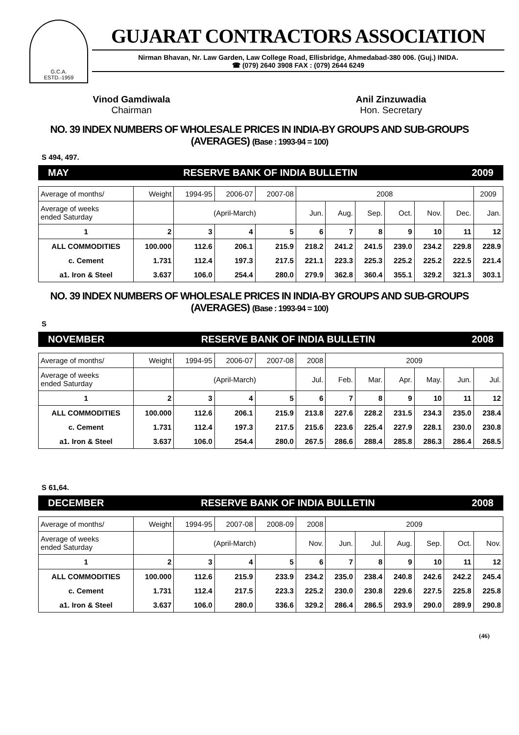G.C.A.
ESTD.-1959
GUJARAT CONTRACTORS ASSOCIATION
Nirman Bhavan, Nr. Law Garden, Law College Road, Ellisbridge, Ahmedabad-380 006. (Guj.) INIDA.
☎ (079) 2640 3908 FAX : (079) 2644 6249
Vinod Gamdiwala
Chairman
Anil Zinzuwadia
Hon. Secretary
NO. 39 INDEX NUMBERS OF WHOLESALE PRICES IN INDIA-BY GROUPS AND SUB-GROUPS (AVERAGES) (Base : 1993-94 = 100)
S 494, 497.
MAY RESERVE BANK OF INDIA BULLETIN 2009
| Average of months/ | Weight | 1994-95 | 2006-07 | 2007-08 | 2008 | | | | | | 2009 |
| Average of weeks ended Saturday | | (April-March) | | | Jun. | Aug. | Sep. | Oct. | Nov. | Dec. | Jan. |
| 1 | 2 | 3 | 4 | 5 | 6 | 7 | 8 | 9 | 10 | 11 | 12 |
| ALL COMMODITIES | 100.000 | 112.6 | 206.1 | 215.9 | 218.2 | 241.2 | 241.5 | 239.0 | 234.2 | 229.8 | 228.9 |
| c. Cement | 1.731 | 112.4 | 197.3 | 217.5 | 221.1 | 223.3 | 225.3 | 225.2 | 225.2 | 222.5 | 221.4 |
| a1. Iron & Steel | 3.637 | 106.0 | 254.4 | 280.0 | 279.9 | 362.8 | 360.4 | 355.1 | 329.2 | 321.3 | 303.1 |
NO. 39 INDEX NUMBERS OF WHOLESALE PRICES IN INDIA-BY GROUPS AND SUB-GROUPS (AVERAGES) (Base : 1993-94 = 100)
S
NOVEMBER RESERVE BANK OF INDIA BULLETIN 2008
| Average of months/ | Weight | 1994-95 | 2006-07 | 2007-08 | 2008 | 2009 | | | | | |
| Average of weeks ended Saturday | | (April-March) | | | Jul. | Feb. | Mar. | Apr. | May. | Jun. | Jul. |
| 1 | 2 | 3 | 4 | 5 | 6 | 7 | 8 | 9 | 10 | 11 | 12 |
| ALL COMMODITIES | 100.000 | 112.6 | 206.1 | 215.9 | 213.8 | 227.6 | 228.2 | 231.5 | 234.3 | 235.0 | 238.4 |
| c. Cement | 1.731 | 112.4 | 197.3 | 217.5 | 215.6 | 223.6 | 225.4 | 227.9 | 228.1 | 230.0 | 230.8 |
| a1. Iron & Steel | 3.637 | 106.0 | 254.4 | 280.0 | 267.5 | 286.6 | 288.4 | 285.8 | 286.3 | 286.4 | 268.5 |
S 61,64.
DECEMBER RESERVE BANK OF INDIA BULLETIN 2008
| Average of months/ | Weight | 1994-95 | 2007-08 | 2008-09 | 2008 | 2009 | | | | | |
| Average of weeks ended Saturday | | (April-March) | | | Nov. | Jun. | Jul. | Aug. | Sep. | Oct. | Nov. |
| 1 | 2 | 3 | 4 | 5 | 6 | 7 | 8 | 9 | 10 | 11 | 12 |
| ALL COMMODITIES | 100.000 | 112.6 | 215.9 | 233.9 | 234.2 | 235.0 | 238.4 | 240.8 | 242.6 | 242.2 | 245.4 |
| c. Cement | 1.731 | 112.4 | 217.5 | 223.3 | 225.2 | 230.0 | 230.8 | 229.6 | 227.5 | 225.8 | 225.8 |
| a1. Iron & Steel | 3.637 | 106.0 | 280.0 | 336.6 | 329.2 | 286.4 | 286.5 | 293.9 | 290.0 | 289.9 | 290.8 |
(46)